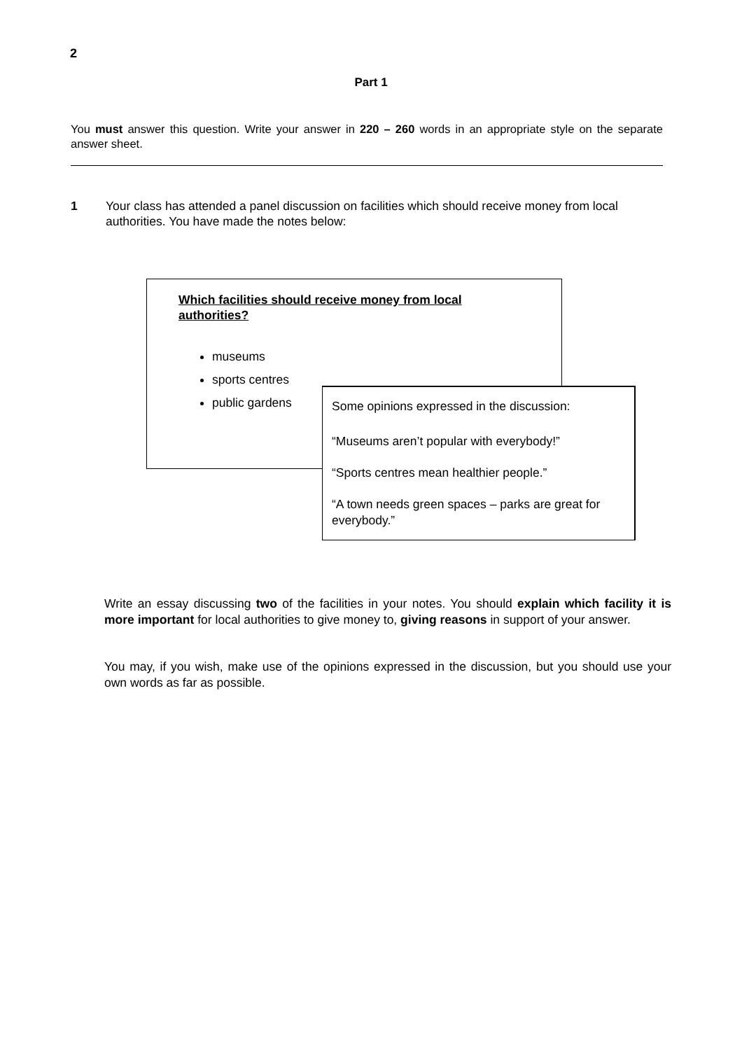2
Part 1
You must answer this question. Write your answer in 220 – 260 words in an appropriate style on the separate answer sheet.
1 Your class has attended a panel discussion on facilities which should receive money from local authorities. You have made the notes below:
Which facilities should receive money from local authorities?
museums
sports centres
public gardens
Some opinions expressed in the discussion:
“Museums aren’t popular with everybody!”
“Sports centres mean healthier people.”
“A town needs green spaces – parks are great for everybody.”
Write an essay discussing two of the facilities in your notes. You should explain which facility it is more important for local authorities to give money to, giving reasons in support of your answer.
You may, if you wish, make use of the opinions expressed in the discussion, but you should use your own words as far as possible.